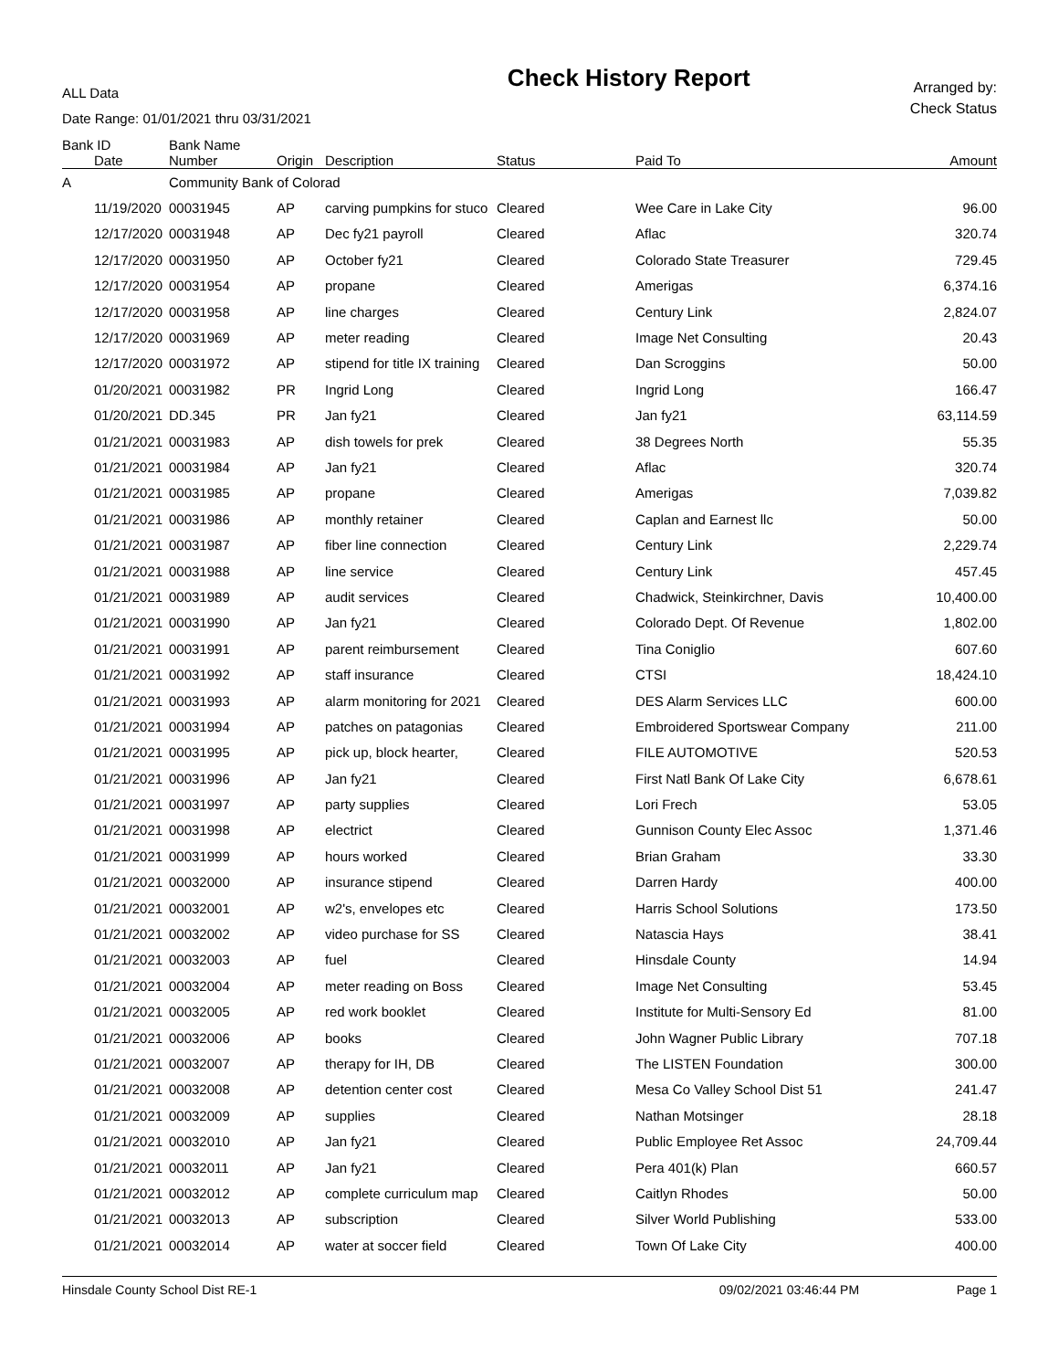ALL Data
Date Range: 01/01/2021 thru 03/31/2021
Check History Report
Arranged by:
Check Status
| Bank ID | | Bank Name | | | | | |
| --- | --- | --- | --- | --- | --- | --- | --- |
| | Date | Number | Origin | Description | Status | Paid To | Amount |
| A | | Community Bank of Colorad | | | | | |
| | 11/19/2020 | 00031945 | AP | carving pumpkins for stuco | Cleared | Wee Care in Lake City | 96.00 |
| | 12/17/2020 | 00031948 | AP | Dec fy21 payroll | Cleared | Aflac | 320.74 |
| | 12/17/2020 | 00031950 | AP | October fy21 | Cleared | Colorado State Treasurer | 729.45 |
| | 12/17/2020 | 00031954 | AP | propane | Cleared | Amerigas | 6,374.16 |
| | 12/17/2020 | 00031958 | AP | line charges | Cleared | Century Link | 2,824.07 |
| | 12/17/2020 | 00031969 | AP | meter reading | Cleared | Image Net Consulting | 20.43 |
| | 12/17/2020 | 00031972 | AP | stipend for title IX training | Cleared | Dan Scroggins | 50.00 |
| | 01/20/2021 | 00031982 | PR | Ingrid Long | Cleared | Ingrid Long | 166.47 |
| | 01/20/2021 | DD.345 | PR | Jan fy21 | Cleared | Jan fy21 | 63,114.59 |
| | 01/21/2021 | 00031983 | AP | dish towels for prek | Cleared | 38 Degrees North | 55.35 |
| | 01/21/2021 | 00031984 | AP | Jan fy21 | Cleared | Aflac | 320.74 |
| | 01/21/2021 | 00031985 | AP | propane | Cleared | Amerigas | 7,039.82 |
| | 01/21/2021 | 00031986 | AP | monthly retainer | Cleared | Caplan and Earnest llc | 50.00 |
| | 01/21/2021 | 00031987 | AP | fiber line connection | Cleared | Century Link | 2,229.74 |
| | 01/21/2021 | 00031988 | AP | line service | Cleared | Century Link | 457.45 |
| | 01/21/2021 | 00031989 | AP | audit services | Cleared | Chadwick, Steinkirchner, Davis | 10,400.00 |
| | 01/21/2021 | 00031990 | AP | Jan fy21 | Cleared | Colorado Dept. Of Revenue | 1,802.00 |
| | 01/21/2021 | 00031991 | AP | parent reimbursement | Cleared | Tina Coniglio | 607.60 |
| | 01/21/2021 | 00031992 | AP | staff insurance | Cleared | CTSI | 18,424.10 |
| | 01/21/2021 | 00031993 | AP | alarm monitoring for 2021 | Cleared | DES Alarm Services LLC | 600.00 |
| | 01/21/2021 | 00031994 | AP | patches on patagonias | Cleared | Embroidered Sportswear Company | 211.00 |
| | 01/21/2021 | 00031995 | AP | pick up, block hearter, | Cleared | FILE AUTOMOTIVE | 520.53 |
| | 01/21/2021 | 00031996 | AP | Jan fy21 | Cleared | First Natl Bank Of Lake City | 6,678.61 |
| | 01/21/2021 | 00031997 | AP | party supplies | Cleared | Lori Frech | 53.05 |
| | 01/21/2021 | 00031998 | AP | electrict | Cleared | Gunnison County Elec Assoc | 1,371.46 |
| | 01/21/2021 | 00031999 | AP | hours worked | Cleared | Brian Graham | 33.30 |
| | 01/21/2021 | 00032000 | AP | insurance stipend | Cleared | Darren Hardy | 400.00 |
| | 01/21/2021 | 00032001 | AP | w2's, envelopes etc | Cleared | Harris School Solutions | 173.50 |
| | 01/21/2021 | 00032002 | AP | video purchase for SS | Cleared | Natascia Hays | 38.41 |
| | 01/21/2021 | 00032003 | AP | fuel | Cleared | Hinsdale County | 14.94 |
| | 01/21/2021 | 00032004 | AP | meter reading on Boss | Cleared | Image Net Consulting | 53.45 |
| | 01/21/2021 | 00032005 | AP | red work booklet | Cleared | Institute for Multi-Sensory Ed | 81.00 |
| | 01/21/2021 | 00032006 | AP | books | Cleared | John Wagner Public Library | 707.18 |
| | 01/21/2021 | 00032007 | AP | therapy for IH, DB | Cleared | The LISTEN Foundation | 300.00 |
| | 01/21/2021 | 00032008 | AP | detention center cost | Cleared | Mesa Co Valley School Dist 51 | 241.47 |
| | 01/21/2021 | 00032009 | AP | supplies | Cleared | Nathan Motsinger | 28.18 |
| | 01/21/2021 | 00032010 | AP | Jan fy21 | Cleared | Public Employee Ret Assoc | 24,709.44 |
| | 01/21/2021 | 00032011 | AP | Jan fy21 | Cleared | Pera 401(k) Plan | 660.57 |
| | 01/21/2021 | 00032012 | AP | complete curriculum map | Cleared | Caitlyn Rhodes | 50.00 |
| | 01/21/2021 | 00032013 | AP | subscription | Cleared | Silver World Publishing | 533.00 |
| | 01/21/2021 | 00032014 | AP | water at soccer field | Cleared | Town Of Lake City | 400.00 |
Hinsdale County School Dist RE-1 09/02/2021 03:46:44 PM Page 1